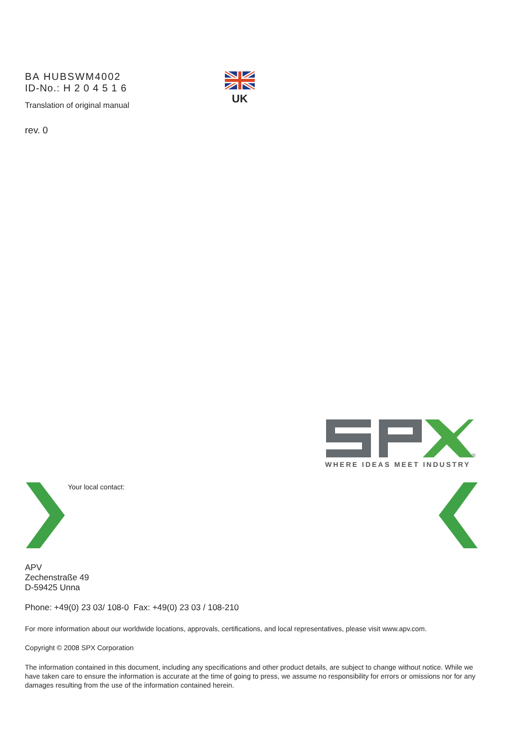BA HUBSWM4002
ID-No.: H 2 0 4 5 1 6
Translation of original manual
rev. 0
UK
®
WHERE IDEAS MEET INDUSTRY
Your local contact:
APV
Zechenstraße 49
D-59425 Unna
Phone: +49(0) 23 03/ 108-0 Fax: +49(0) 23 03 / 108-210
For more information about our worldwide locations, approvals, certifications, and local representatives, please visit www.apv.com.
Copyright © 2008 SPX Corporation
The information contained in this document, including any specifications and other product details, are subject to change without notice. While we have taken care to ensure the information is accurate at the time of going to press, we assume no responsibility for errors or omissions nor for any damages resulting from the use of the information contained herein.